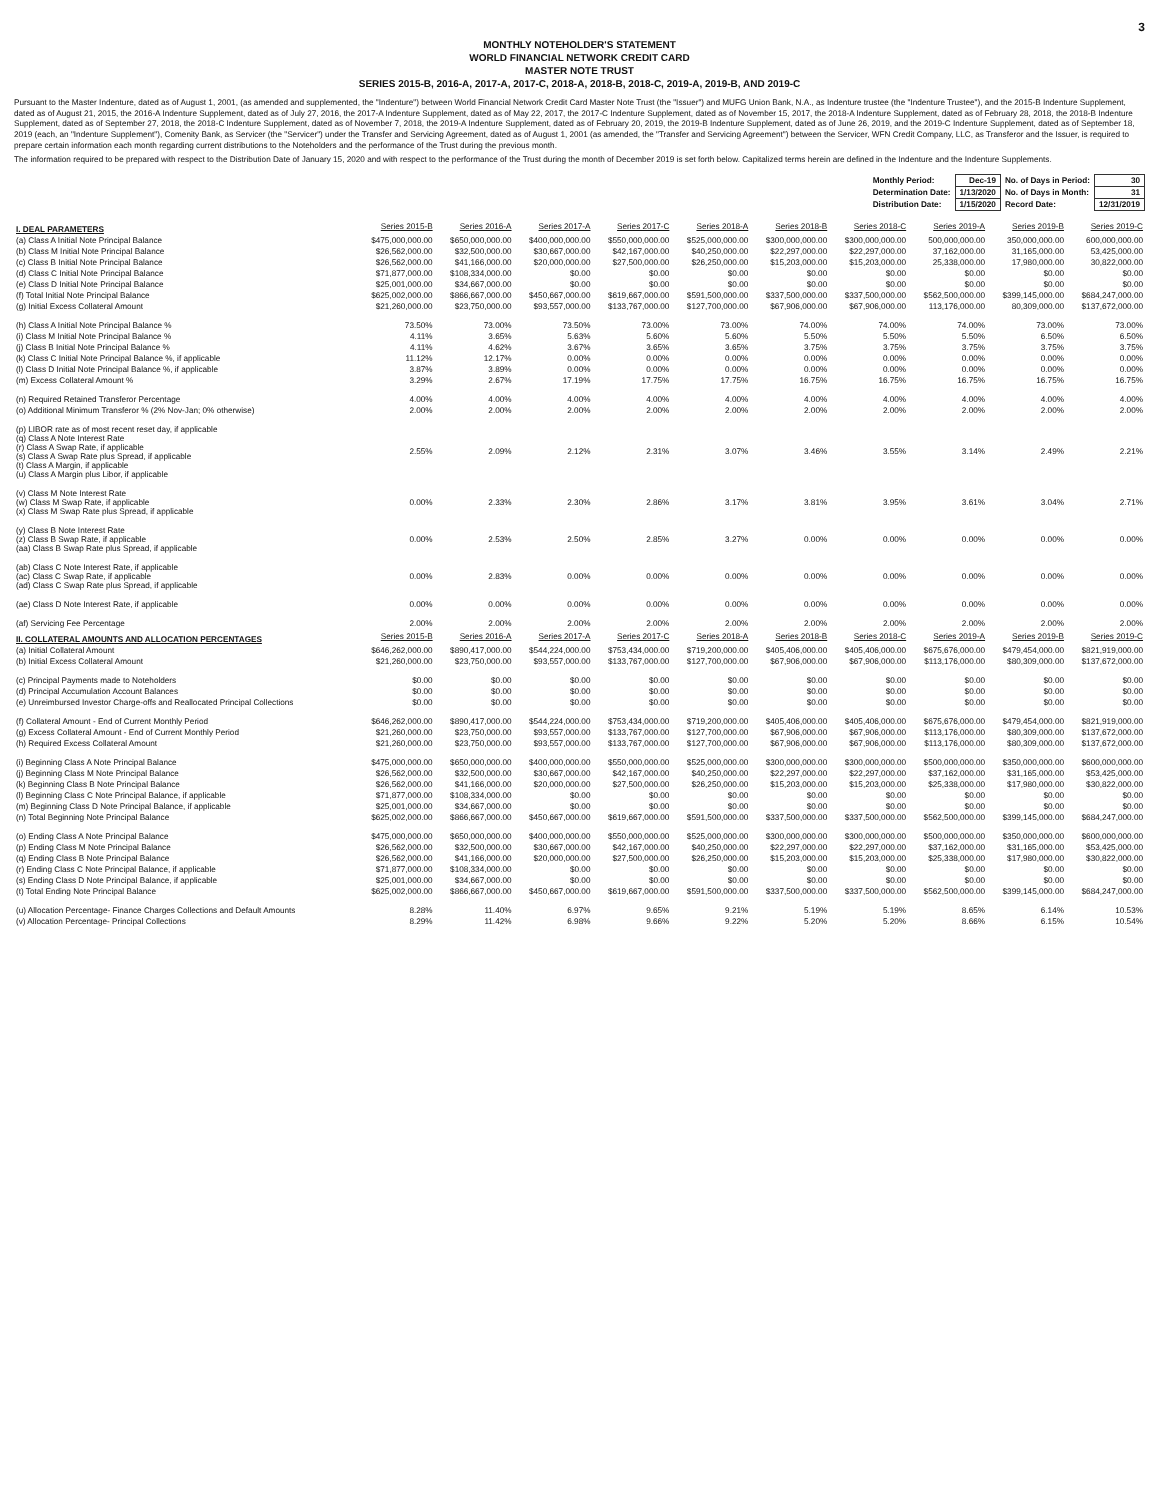3
MONTHLY NOTEHOLDER'S STATEMENT
WORLD FINANCIAL NETWORK CREDIT CARD
MASTER NOTE TRUST
SERIES 2015-B, 2016-A, 2017-A, 2017-C, 2018-A, 2018-B, 2018-C, 2019-A, 2019-B, AND 2019-C
Pursuant to the Master Indenture, dated as of August 1, 2001, (as amended and supplemented, the "Indenture") between World Financial Network Credit Card Master Note Trust (the "Issuer") and MUFG Union Bank, N.A., as Indenture trustee (the "Indenture Trustee"), and the 2015-B Indenture Supplement, dated as of August 21, 2015, the 2016-A Indenture Supplement, dated as of July 27, 2016, the 2017-A Indenture Supplement, dated as of May 22, 2017, the 2017-C Indenture Supplement, dated as of November 15, 2017, the 2018-A Indenture Supplement, dated as of February 28, 2018, the 2018-B Indenture Supplement, dated as of September 27, 2018, the 2018-C Indenture Supplement, dated as of November 7, 2018, the 2019-A Indenture Supplement, dated as of February 20, 2019, the 2019-B Indenture Supplement, dated as of June 26, 2019, and the 2019-C Indenture Supplement, dated as of September 18, 2019 (each, an "Indenture Supplement"), Comenity Bank, as Servicer (the "Servicer") under the Transfer and Servicing Agreement, dated as of August 1, 2001 (as amended, the "Transfer and Servicing Agreement") between the Servicer, WFN Credit Company, LLC, as Transferor and the Issuer, is required to prepare certain information each month regarding current distributions to the Noteholders and the performance of the Trust during the previous month.
The information required to be prepared with respect to the Distribution Date of January 15, 2020 and with respect to the performance of the Trust during the month of December 2019 is set forth below. Capitalized terms herein are defined in the Indenture and the Indenture Supplements.
| Monthly Period: | Dec-19 | No. of Days in Period: | 30 |
| Determination Date: | 1/13/2020 | No. of Days in Month: | 31 |
| Distribution Date: | 1/15/2020 | Record Date: | 12/31/2019 |
| I. DEAL PARAMETERS | Series 2015-B | Series 2016-A | Series 2017-A | Series 2017-C | Series 2018-A | Series 2018-B | Series 2018-C | Series 2019-A | Series 2019-B | Series 2019-C |
| (a) Class A Initial Note Principal Balance | $475,000,000.00 | $650,000,000.00 | $400,000,000.00 | $550,000,000.00 | $525,000,000.00 | $300,000,000.00 | $300,000,000.00 | 500,000,000.00 | 350,000,000.00 | 600,000,000.00 |
| (b) Class M Initial Note Principal Balance | $26,562,000.00 | $32,500,000.00 | $30,667,000.00 | $42,167,000.00 | $40,250,000.00 | $22,297,000.00 | $22,297,000.00 | 37,162,000.00 | 31,165,000.00 | 53,425,000.00 |
| (c) Class B Initial Note Principal Balance | $26,562,000.00 | $41,166,000.00 | $20,000,000.00 | $27,500,000.00 | $26,250,000.00 | $15,203,000.00 | $15,203,000.00 | 25,338,000.00 | 17,980,000.00 | 30,822,000.00 |
| (d) Class C Initial Note Principal Balance | $71,877,000.00 | $108,334,000.00 | $0.00 | $0.00 | $0.00 | $0.00 | $0.00 | $0.00 | $0.00 | $0.00 |
| (e) Class D Initial Note Principal Balance | $25,001,000.00 | $34,667,000.00 | $0.00 | $0.00 | $0.00 | $0.00 | $0.00 | $0.00 | $0.00 | $0.00 |
| (f) Total Initial Note Principal Balance | $625,002,000.00 | $866,667,000.00 | $450,667,000.00 | $619,667,000.00 | $591,500,000.00 | $337,500,000.00 | $337,500,000.00 | $562,500,000.00 | $399,145,000.00 | $684,247,000.00 |
| (g) Initial Excess Collateral Amount | $21,260,000.00 | $23,750,000.00 | $93,557,000.00 | $133,767,000.00 | $127,700,000.00 | $67,906,000.00 | $67,906,000.00 | 113,176,000.00 | 80,309,000.00 | $137,672,000.00 |
| (h) Class A Initial Note Principal Balance % | 73.50% | 73.00% | 73.50% | 73.00% | 73.00% | 74.00% | 74.00% | 74.00% | 73.00% | 73.00% |
| (i) Class M Initial Note Principal Balance % | 4.11% | 3.65% | 5.63% | 5.60% | 5.60% | 5.50% | 5.50% | 5.50% | 6.50% | 6.50% |
| (j) Class B Initial Note Principal Balance % | 4.11% | 4.62% | 3.67% | 3.65% | 3.65% | 3.75% | 3.75% | 3.75% | 3.75% | 3.75% |
| (k) Class C Initial Note Principal Balance %, if applicable | 11.12% | 12.17% | 0.00% | 0.00% | 0.00% | 0.00% | 0.00% | 0.00% | 0.00% | 0.00% |
| (l) Class D Initial Note Principal Balance %, if applicable | 3.87% | 3.89% | 0.00% | 0.00% | 0.00% | 0.00% | 0.00% | 0.00% | 0.00% | 0.00% |
| (m) Excess Collateral Amount % | 3.29% | 2.67% | 17.19% | 17.75% | 17.75% | 16.75% | 16.75% | 16.75% | 16.75% | 16.75% |
| (n) Required Retained Transferor Percentage | 4.00% | 4.00% | 4.00% | 4.00% | 4.00% | 4.00% | 4.00% | 4.00% | 4.00% | 4.00% |
| (o) Additional Minimum Transferor % (2% Nov-Jan; 0% otherwise) | 2.00% | 2.00% | 2.00% | 2.00% | 2.00% | 2.00% | 2.00% | 2.00% | 2.00% | 2.00% |
| (p) LIBOR rate as of most recent reset day, if applicable (q) Class A Note Interest Rate (r) Class A Swap Rate, if applicable (s) Class A Swap Rate plus Spread, if applicable (t) Class A Margin, if applicable (u) Class A Margin plus Libor, if applicable | 2.55% | 2.09% | 2.12% | 2.31% | 3.07% | 3.46% | 3.55% | 3.14% | 2.49% | 2.21% |
| (v) Class M Note Interest Rate (w) Class M Swap Rate, if applicable (x) Class M Swap Rate plus Spread, if applicable | 0.00% | 2.33% | 2.30% | 2.86% | 3.17% | 3.81% | 3.95% | 3.61% | 3.04% | 2.71% |
| (y) Class B Note Interest Rate (z) Class B Swap Rate, if applicable (aa) Class B Swap Rate plus Spread, if applicable | 0.00% | 2.53% | 2.50% | 2.85% | 3.27% | 0.00% | 0.00% | 0.00% | 0.00% | 0.00% |
| (ab) Class C Note Interest Rate, if applicable (ac) Class C Swap Rate, if applicable (ad) Class C Swap Rate plus Spread, if applicable | 0.00% | 2.83% | 0.00% | 0.00% | 0.00% | 0.00% | 0.00% | 0.00% | 0.00% | 0.00% |
| (ae) Class D Note Interest Rate, if applicable | 0.00% | 0.00% | 0.00% | 0.00% | 0.00% | 0.00% | 0.00% | 0.00% | 0.00% | 0.00% |
| (af) Servicing Fee Percentage | 2.00% | 2.00% | 2.00% | 2.00% | 2.00% | 2.00% | 2.00% | 2.00% | 2.00% | 2.00% |
| II. COLLATERAL AMOUNTS AND ALLOCATION PERCENTAGES | Series 2015-B | Series 2016-A | Series 2017-A | Series 2017-C | Series 2018-A | Series 2018-B | Series 2018-C | Series 2019-A | Series 2019-B | Series 2019-C |
| (a) Initial Collateral Amount | $646,262,000.00 | $890,417,000.00 | $544,224,000.00 | $753,434,000.00 | $719,200,000.00 | $405,406,000.00 | $405,406,000.00 | $675,676,000.00 | $479,454,000.00 | $821,919,000.00 |
| (b) Initial Excess Collateral Amount | $21,260,000.00 | $23,750,000.00 | $93,557,000.00 | $133,767,000.00 | $127,700,000.00 | $67,906,000.00 | $67,906,000.00 | $113,176,000.00 | $80,309,000.00 | $137,672,000.00 |
| (c) Principal Payments made to Noteholders | $0.00 | $0.00 | $0.00 | $0.00 | $0.00 | $0.00 | $0.00 | $0.00 | $0.00 | $0.00 |
| (d) Principal Accumulation Account Balances | $0.00 | $0.00 | $0.00 | $0.00 | $0.00 | $0.00 | $0.00 | $0.00 | $0.00 | $0.00 |
| (e) Unreimbursed Investor Charge-offs and Reallocated Principal Collections | $0.00 | $0.00 | $0.00 | $0.00 | $0.00 | $0.00 | $0.00 | $0.00 | $0.00 | $0.00 |
| (f) Collateral Amount - End of Current Monthly Period | $646,262,000.00 | $890,417,000.00 | $544,224,000.00 | $753,434,000.00 | $719,200,000.00 | $405,406,000.00 | $405,406,000.00 | $675,676,000.00 | $479,454,000.00 | $821,919,000.00 |
| (g) Excess Collateral Amount - End of Current Monthly Period | $21,260,000.00 | $23,750,000.00 | $93,557,000.00 | $133,767,000.00 | $127,700,000.00 | $67,906,000.00 | $67,906,000.00 | $113,176,000.00 | $80,309,000.00 | $137,672,000.00 |
| (h) Required Excess Collateral Amount | $21,260,000.00 | $23,750,000.00 | $93,557,000.00 | $133,767,000.00 | $127,700,000.00 | $67,906,000.00 | $67,906,000.00 | $113,176,000.00 | $80,309,000.00 | $137,672,000.00 |
| (i) Beginning Class A Note Principal Balance | $475,000,000.00 | $650,000,000.00 | $400,000,000.00 | $550,000,000.00 | $525,000,000.00 | $300,000,000.00 | $300,000,000.00 | $500,000,000.00 | $350,000,000.00 | $600,000,000.00 |
| (j) Beginning Class M Note Principal Balance | $26,562,000.00 | $32,500,000.00 | $30,667,000.00 | $42,167,000.00 | $40,250,000.00 | $22,297,000.00 | $22,297,000.00 | $37,162,000.00 | $31,165,000.00 | $53,425,000.00 |
| (k) Beginning Class B Note Principal Balance | $26,562,000.00 | $41,166,000.00 | $20,000,000.00 | $27,500,000.00 | $26,250,000.00 | $15,203,000.00 | $15,203,000.00 | $25,338,000.00 | $17,980,000.00 | $30,822,000.00 |
| (l) Beginning Class C Note Principal Balance, if applicable | $71,877,000.00 | $108,334,000.00 | $0.00 | $0.00 | $0.00 | $0.00 | $0.00 | $0.00 | $0.00 | $0.00 |
| (m) Beginning Class D Note Principal Balance, if applicable | $25,001,000.00 | $34,667,000.00 | $0.00 | $0.00 | $0.00 | $0.00 | $0.00 | $0.00 | $0.00 | $0.00 |
| (n) Total Beginning Note Principal Balance | $625,002,000.00 | $866,667,000.00 | $450,667,000.00 | $619,667,000.00 | $591,500,000.00 | $337,500,000.00 | $337,500,000.00 | $562,500,000.00 | $399,145,000.00 | $684,247,000.00 |
| (o) Ending Class A Note Principal Balance | $475,000,000.00 | $650,000,000.00 | $400,000,000.00 | $550,000,000.00 | $525,000,000.00 | $300,000,000.00 | $300,000,000.00 | $500,000,000.00 | $350,000,000.00 | $600,000,000.00 |
| (p) Ending Class M Note Principal Balance | $26,562,000.00 | $32,500,000.00 | $30,667,000.00 | $42,167,000.00 | $40,250,000.00 | $22,297,000.00 | $22,297,000.00 | $37,162,000.00 | $31,165,000.00 | $53,425,000.00 |
| (q) Ending Class B Note Principal Balance | $26,562,000.00 | $41,166,000.00 | $20,000,000.00 | $27,500,000.00 | $26,250,000.00 | $15,203,000.00 | $15,203,000.00 | $25,338,000.00 | $17,980,000.00 | $30,822,000.00 |
| (r) Ending Class C Note Principal Balance, if applicable | $71,877,000.00 | $108,334,000.00 | $0.00 | $0.00 | $0.00 | $0.00 | $0.00 | $0.00 | $0.00 | $0.00 |
| (s) Ending Class D Note Principal Balance, if applicable | $25,001,000.00 | $34,667,000.00 | $0.00 | $0.00 | $0.00 | $0.00 | $0.00 | $0.00 | $0.00 | $0.00 |
| (t) Total Ending Note Principal Balance | $625,002,000.00 | $866,667,000.00 | $450,667,000.00 | $619,667,000.00 | $591,500,000.00 | $337,500,000.00 | $337,500,000.00 | $562,500,000.00 | $399,145,000.00 | $684,247,000.00 |
| (u) Allocation Percentage- Finance Charges Collections and Default Amounts | 8.28% | 11.40% | 6.97% | 9.65% | 9.21% | 5.19% | 5.19% | 8.65% | 6.14% | 10.53% |
| (v) Allocation Percentage- Principal Collections | 8.29% | 11.42% | 6.98% | 9.66% | 9.22% | 5.20% | 5.20% | 8.66% | 6.15% | 10.54% |